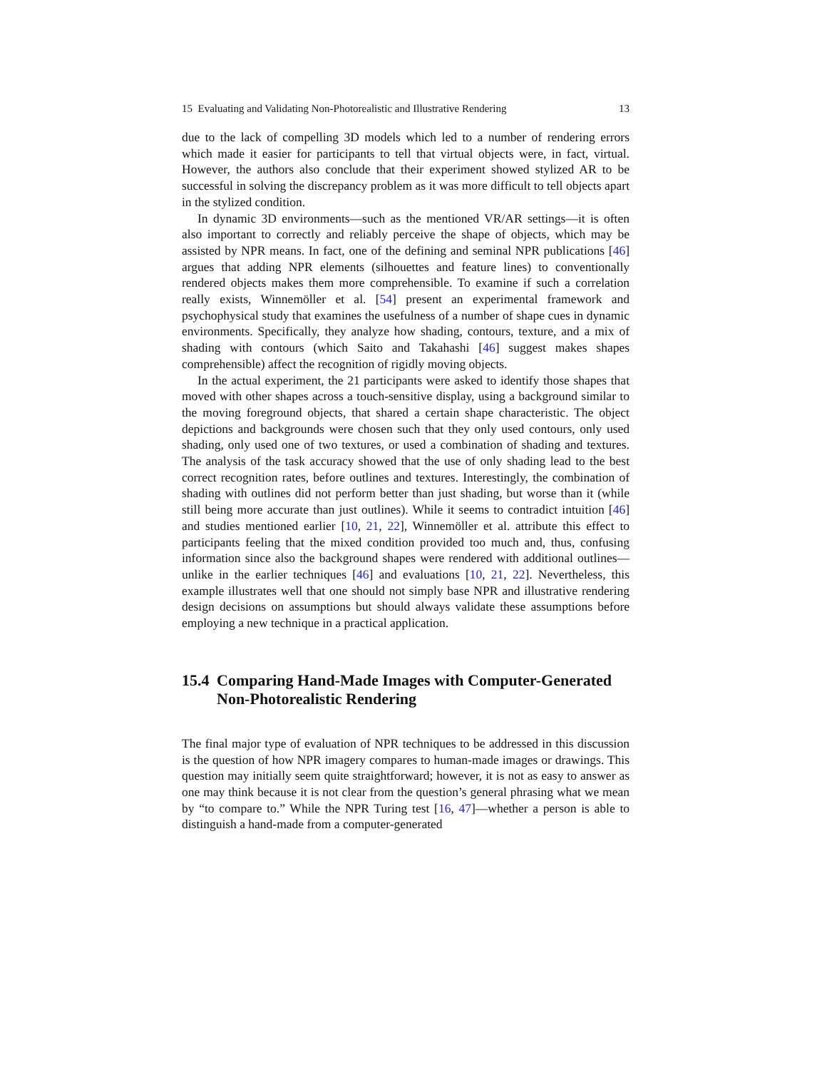15 Evaluating and Validating Non-Photorealistic and Illustrative Rendering 13
due to the lack of compelling 3D models which led to a number of rendering errors which made it easier for participants to tell that virtual objects were, in fact, virtual. However, the authors also conclude that their experiment showed stylized AR to be successful in solving the discrepancy problem as it was more difficult to tell objects apart in the stylized condition.
In dynamic 3D environments—such as the mentioned VR/AR settings—it is often also important to correctly and reliably perceive the shape of objects, which may be assisted by NPR means. In fact, one of the defining and seminal NPR publications [46] argues that adding NPR elements (silhouettes and feature lines) to conventionally rendered objects makes them more comprehensible. To examine if such a correlation really exists, Winnemöller et al. [54] present an experimental framework and psychophysical study that examines the usefulness of a number of shape cues in dynamic environments. Specifically, they analyze how shading, contours, texture, and a mix of shading with contours (which Saito and Takahashi [46] suggest makes shapes comprehensible) affect the recognition of rigidly moving objects.
In the actual experiment, the 21 participants were asked to identify those shapes that moved with other shapes across a touch-sensitive display, using a background similar to the moving foreground objects, that shared a certain shape characteristic. The object depictions and backgrounds were chosen such that they only used contours, only used shading, only used one of two textures, or used a combination of shading and textures. The analysis of the task accuracy showed that the use of only shading lead to the best correct recognition rates, before outlines and textures. Interestingly, the combination of shading with outlines did not perform better than just shading, but worse than it (while still being more accurate than just outlines). While it seems to contradict intuition [46] and studies mentioned earlier [10, 21, 22], Winnemöller et al. attribute this effect to participants feeling that the mixed condition provided too much and, thus, confusing information since also the background shapes were rendered with additional outlines—unlike in the earlier techniques [46] and evaluations [10, 21, 22]. Nevertheless, this example illustrates well that one should not simply base NPR and illustrative rendering design decisions on assumptions but should always validate these assumptions before employing a new technique in a practical application.
15.4 Comparing Hand-Made Images with Computer-Generated Non-Photorealistic Rendering
The final major type of evaluation of NPR techniques to be addressed in this discussion is the question of how NPR imagery compares to human-made images or drawings. This question may initially seem quite straightforward; however, it is not as easy to answer as one may think because it is not clear from the question’s general phrasing what we mean by “to compare to.” While the NPR Turing test [16, 47]—whether a person is able to distinguish a hand-made from a computer-generated